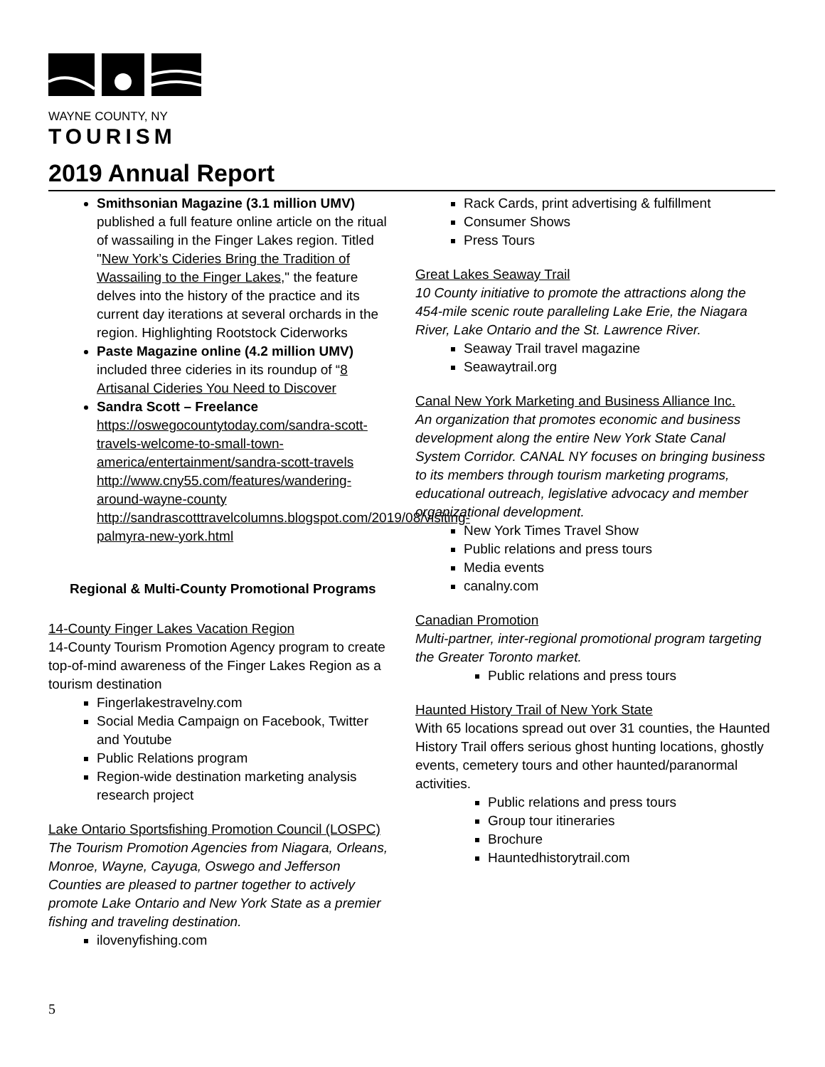WAYNE COUNTY, NY
TOURISM
2019 Annual Report
Smithsonian Magazine (3.1 million UMV) published a full feature online article on the ritual of wassailing in the Finger Lakes region. Titled "New York’s Cideries Bring the Tradition of Wassailing to the Finger Lakes," the feature delves into the history of the practice and its current day iterations at several orchards in the region. Highlighting Rootstock Ciderworks
Paste Magazine online (4.2 million UMV) included three cideries in its roundup of “8 Artisanal Cideries You Need to Discover
Sandra Scott – Freelance
https://oswegocountytoday.com/sandra-scott-travels-welcome-to-small-town-america/entertainment/sandra-scott-travels http://www.cny55.com/features/wandering-around-wayne-county http://sandrascotttravelcolumns.blogspot.com/2019/08/visiting-palmyra-new-york.html
Regional & Multi-County Promotional Programs
14-County Finger Lakes Vacation Region
14-County Tourism Promotion Agency program to create top-of-mind awareness of the Finger Lakes Region as a tourism destination
Fingerlakestravelny.com
Social Media Campaign on Facebook, Twitter and Youtube
Public Relations program
Region-wide destination marketing analysis research project
Lake Ontario Sportsfishing Promotion Council (LOSPC)
The Tourism Promotion Agencies from Niagara, Orleans, Monroe, Wayne, Cayuga, Oswego and Jefferson Counties are pleased to partner together to actively promote Lake Ontario and New York State as a premier fishing and traveling destination.
ilovenyfishing.com
Rack Cards, print advertising & fulfillment
Consumer Shows
Press Tours
Great Lakes Seaway Trail
10 County initiative to promote the attractions along the 454-mile scenic route paralleling Lake Erie, the Niagara River, Lake Ontario and the St. Lawrence River.
Seaway Trail travel magazine
Seawaytrail.org
Canal New York Marketing and Business Alliance Inc.
An organization that promotes economic and business development along the entire New York State Canal System Corridor. CANAL NY focuses on bringing business to its members through tourism marketing programs, educational outreach, legislative advocacy and member organizational development.
New York Times Travel Show
Public relations and press tours
Media events
canalny.com
Canadian Promotion
Multi-partner, inter-regional promotional program targeting the Greater Toronto market.
Public relations and press tours
Haunted History Trail of New York State
With 65 locations spread out over 31 counties, the Haunted History Trail offers serious ghost hunting locations, ghostly events, cemetery tours and other haunted/paranormal activities.
Public relations and press tours
Group tour itineraries
Brochure
Hauntedhistorytrail.com
5